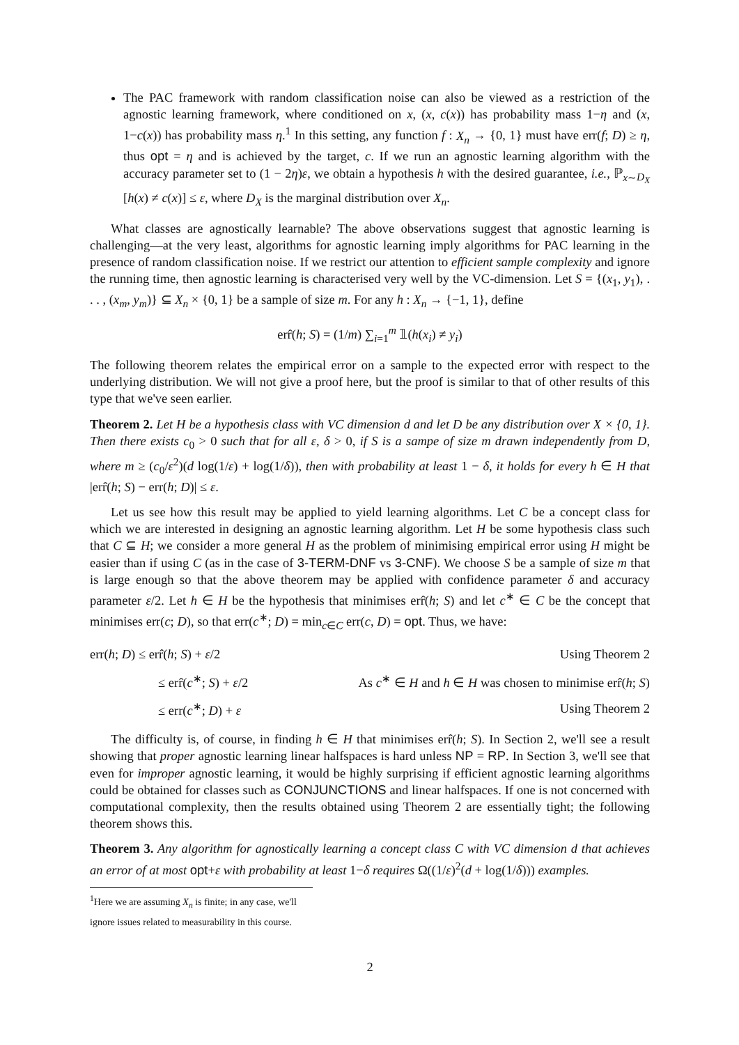The PAC framework with random classification noise can also be viewed as a restriction of the agnostic learning framework, where conditioned on x, (x, c(x)) has probability mass 1−η and (x, 1−c(x)) has probability mass η.<sup>1</sup> In this setting, any function f : X<sub>n</sub> → {0, 1} must have err(f; D) ≥ η, thus opt = η and is achieved by the target, c. If we run an agnostic learning algorithm with the accuracy parameter set to (1 − 2η)ε, we obtain a hypothesis h with the desired guarantee, i.e., ℙ<sub>x∼D<sub>X</sub></sub> [h(x) ≠ c(x)] ≤ ε, where D<sub>X</sub> is the marginal distribution over X<sub>n</sub>.
What classes are agnostically learnable? The above observations suggest that agnostic learning is challenging—at the very least, algorithms for agnostic learning imply algorithms for PAC learning in the presence of random classification noise. If we restrict our attention to efficient sample complexity and ignore the running time, then agnostic learning is characterised very well by the VC-dimension. Let S = {(x<sub>1</sub>, y<sub>1</sub>), . . . , (x<sub>m</sub>, y<sub>m</sub>)} ⊆ X<sub>n</sub> × {0, 1} be a sample of size m. For any h : X<sub>n</sub> → {−1, 1}, define
err̂(h; S) = (1/m) ∑<sub>i=1</sub><sup>m</sup> 𝟙(h(x<sub>i</sub>) ≠ y<sub>i</sub>)
The following theorem relates the empirical error on a sample to the expected error with respect to the underlying distribution. We will not give a proof here, but the proof is similar to that of other results of this type that we've seen earlier.
Theorem 2. Let H be a hypothesis class with VC dimension d and let D be any distribution over X × {0, 1}. Then there exists c<sub>0</sub> > 0 such that for all ε, δ > 0, if S is a sampe of size m drawn independently from D, where m ≥ (c<sub>0</sub>/ε<sup>2</sup>)(d log(1/ε) + log(1/δ)), then with probability at least 1 − δ, it holds for every h ∈ H that |err̂(h; S) − err(h; D)| ≤ ε.
Let us see how this result may be applied to yield learning algorithms. Let C be a concept class for which we are interested in designing an agnostic learning algorithm. Let H be some hypothesis class such that C ⊆ H; we consider a more general H as the problem of minimising empirical error using H might be easier than if using C (as in the case of 3-TERM-DNF vs 3-CNF). We choose S be a sample of size m that is large enough so that the above theorem may be applied with confidence parameter δ and accuracy parameter ε/2. Let h ∈ H be the hypothesis that minimises err̂(h; S) and let c<sup>∗</sup> ∈ C be the concept that minimises err(c; D), so that err(c<sup>∗</sup>; D) = min<sub>c∈C</sub> err(c, D) = opt. Thus, we have:
| err( h ; D ) ≤ err̂( h ; S ) + ε /2 | Using Theorem 2 |
| ≤ err̂( c<sup>∗</sup>; S ) + ε /2 | As c<sup>∗</sup> ∈ H and h ∈ H was chosen to minimise err̂( h ; S ) |
| ≤ err( c<sup>∗</sup>; D ) + ε | Using Theorem 2 |
The difficulty is, of course, in finding h ∈ H that minimises err̂(h; S). In Section 2, we'll see a result showing that proper agnostic learning linear halfspaces is hard unless NP = RP. In Section 3, we'll see that even for improper agnostic learning, it would be highly surprising if efficient agnostic learning algorithms could be obtained for classes such as CONJUNCTIONS and linear halfspaces. If one is not concerned with computational complexity, then the results obtained using Theorem 2 are essentially tight; the following theorem shows this.
Theorem 3. Any algorithm for agnostically learning a concept class C with VC dimension d that achieves an error of at most opt+ε with probability at least 1−δ requires Ω((1/ε)<sup>2</sup>(d + log(1/δ))) examples.
<sup>1</sup> Here we are assuming X<sub>n</sub> is finite; in any case, we'll ignore issues related to measurability in this course.
2